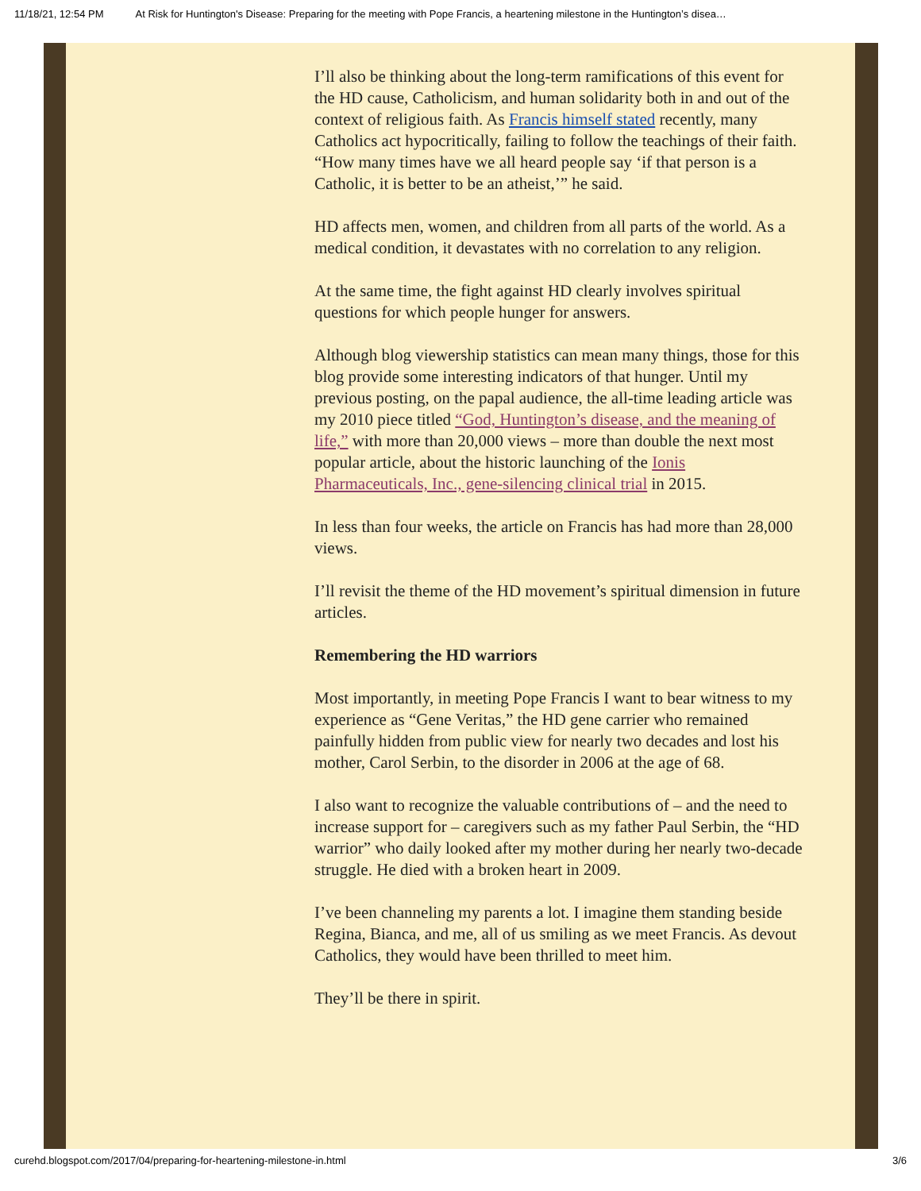11/18/21, 12:54 PM At Risk for Huntington's Disease: Preparing for the meeting with Pope Francis, a heartening milestone in the Huntington’s disea…
I’ll also be thinking about the long-term ramifications of this event for the HD cause, Catholicism, and human solidarity both in and out of the context of religious faith. As Francis himself stated recently, many Catholics act hypocritically, failing to follow the teachings of their faith. “How many times have we all heard people say ‘if that person is a Catholic, it is better to be an atheist,’” he said.
HD affects men, women, and children from all parts of the world. As a medical condition, it devastates with no correlation to any religion.
At the same time, the fight against HD clearly involves spiritual questions for which people hunger for answers.
Although blog viewership statistics can mean many things, those for this blog provide some interesting indicators of that hunger. Until my previous posting, on the papal audience, the all-time leading article was my 2010 piece titled “God, Huntington’s disease, and the meaning of life,” with more than 20,000 views – more than double the next most popular article, about the historic launching of the Ionis Pharmaceuticals, Inc., gene-silencing clinical trial in 2015.
In less than four weeks, the article on Francis has had more than 28,000 views.
I’ll revisit the theme of the HD movement’s spiritual dimension in future articles.
Remembering the HD warriors
Most importantly, in meeting Pope Francis I want to bear witness to my experience as “Gene Veritas,” the HD gene carrier who remained painfully hidden from public view for nearly two decades and lost his mother, Carol Serbin, to the disorder in 2006 at the age of 68.
I also want to recognize the valuable contributions of – and the need to increase support for – caregivers such as my father Paul Serbin, the “HD warrior” who daily looked after my mother during her nearly two-decade struggle. He died with a broken heart in 2009.
I’ve been channeling my parents a lot. I imagine them standing beside Regina, Bianca, and me, all of us smiling as we meet Francis. As devout Catholics, they would have been thrilled to meet him.
They’ll be there in spirit.
curehd.blogspot.com/2017/04/preparing-for-heartening-milestone-in.html 3/6